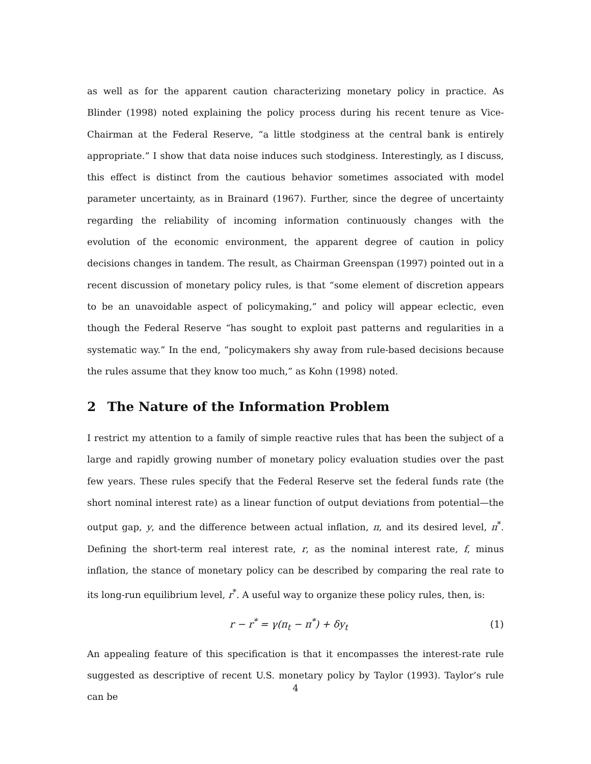as well as for the apparent caution characterizing monetary policy in practice. As Blinder (1998) noted explaining the policy process during his recent tenure as Vice-Chairman at the Federal Reserve, “a little stodginess at the central bank is entirely appropriate.” I show that data noise induces such stodginess. Interestingly, as I discuss, this effect is distinct from the cautious behavior sometimes associated with model parameter uncertainty, as in Brainard (1967). Further, since the degree of uncertainty regarding the reliability of incoming information continuously changes with the evolution of the economic environment, the apparent degree of caution in policy decisions changes in tandem. The result, as Chairman Greenspan (1997) pointed out in a recent discussion of monetary policy rules, is that “some element of discretion appears to be an unavoidable aspect of policymaking,” and policy will appear eclectic, even though the Federal Reserve “has sought to exploit past patterns and regularities in a systematic way.” In the end, “policymakers shy away from rule-based decisions because the rules assume that they know too much,” as Kohn (1998) noted.
2 The Nature of the Information Problem
I restrict my attention to a family of simple reactive rules that has been the subject of a large and rapidly growing number of monetary policy evaluation studies over the past few years. These rules specify that the Federal Reserve set the federal funds rate (the short nominal interest rate) as a linear function of output deviations from potential—the output gap, y, and the difference between actual inflation, π, and its desired level, π<sup>*</sup>. Defining the short-term real interest rate, r, as the nominal interest rate, f, minus inflation, the stance of monetary policy can be described by comparing the real rate to its long-run equilibrium level, r<sup>*</sup>. A useful way to organize these policy rules, then, is:
r − r<sup>*</sup> = γ(π<sub>t</sub> − π<sup>*</sup>) + δy<sub>t</sub> (1)
An appealing feature of this specification is that it encompasses the interest-rate rule suggested as descriptive of recent U.S. monetary policy by Taylor (1993). Taylor’s rule can be
4